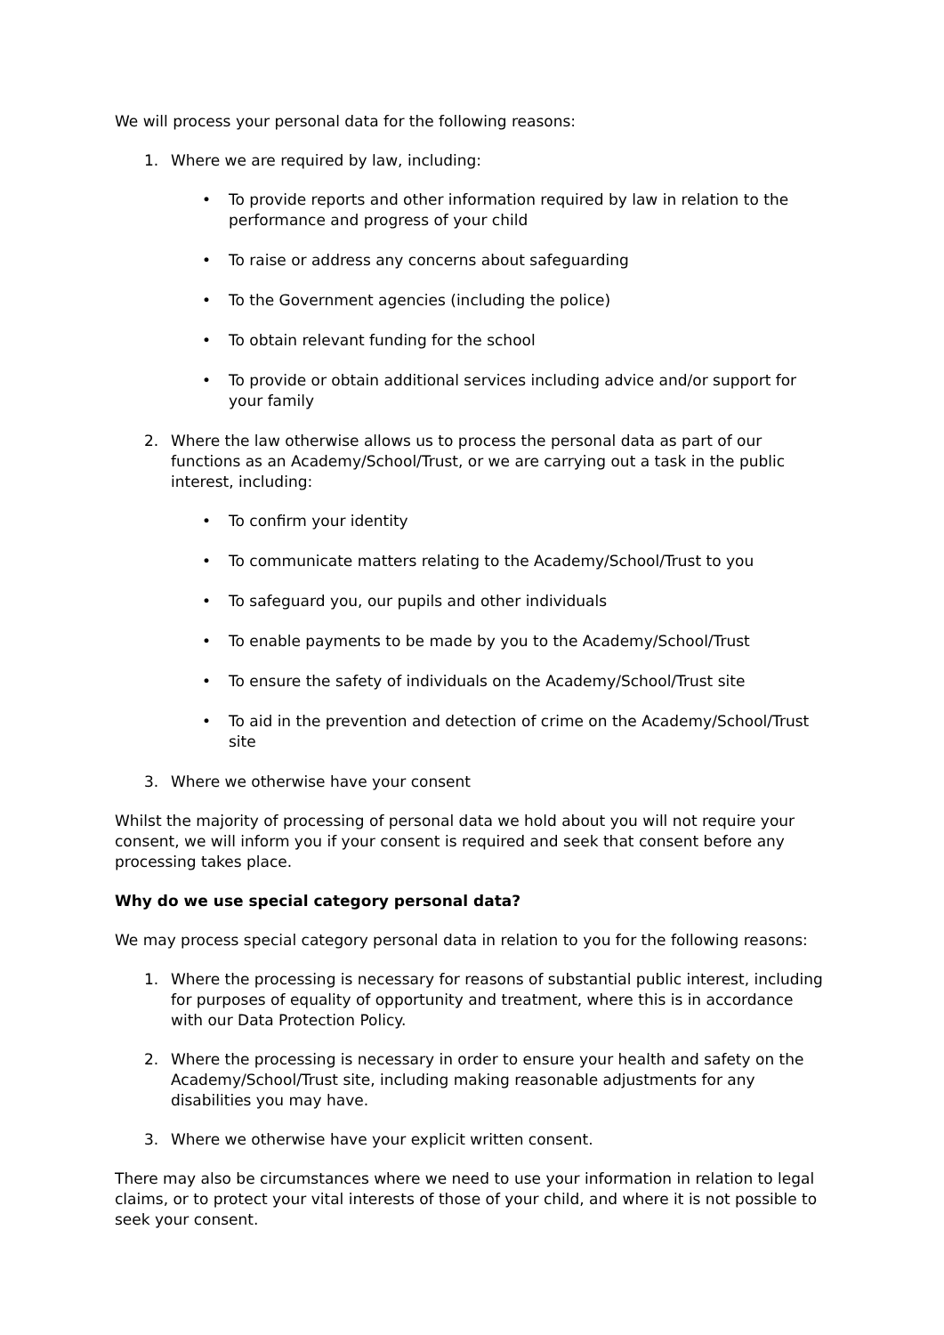We will process your personal data for the following reasons:
1. Where we are required by law, including:
• To provide reports and other information required by law in relation to the performance and progress of your child
• To raise or address any concerns about safeguarding
• To the Government agencies (including the police)
• To obtain relevant funding for the school
• To provide or obtain additional services including advice and/or support for your family
2. Where the law otherwise allows us to process the personal data as part of our functions as an Academy/School/Trust, or we are carrying out a task in the public interest, including:
• To confirm your identity
• To communicate matters relating to the Academy/School/Trust to you
• To safeguard you, our pupils and other individuals
• To enable payments to be made by you to the Academy/School/Trust
• To ensure the safety of individuals on the Academy/School/Trust site
• To aid in the prevention and detection of crime on the Academy/School/Trust site
3. Where we otherwise have your consent
Whilst the majority of processing of personal data we hold about you will not require your consent, we will inform you if your consent is required and seek that consent before any processing takes place.
Why do we use special category personal data?
We may process special category personal data in relation to you for the following reasons:
1. Where the processing is necessary for reasons of substantial public interest, including for purposes of equality of opportunity and treatment, where this is in accordance with our Data Protection Policy.
2. Where the processing is necessary in order to ensure your health and safety on the Academy/School/Trust site, including making reasonable adjustments for any disabilities you may have.
3. Where we otherwise have your explicit written consent.
There may also be circumstances where we need to use your information in relation to legal claims, or to protect your vital interests of those of your child, and where it is not possible to seek your consent.